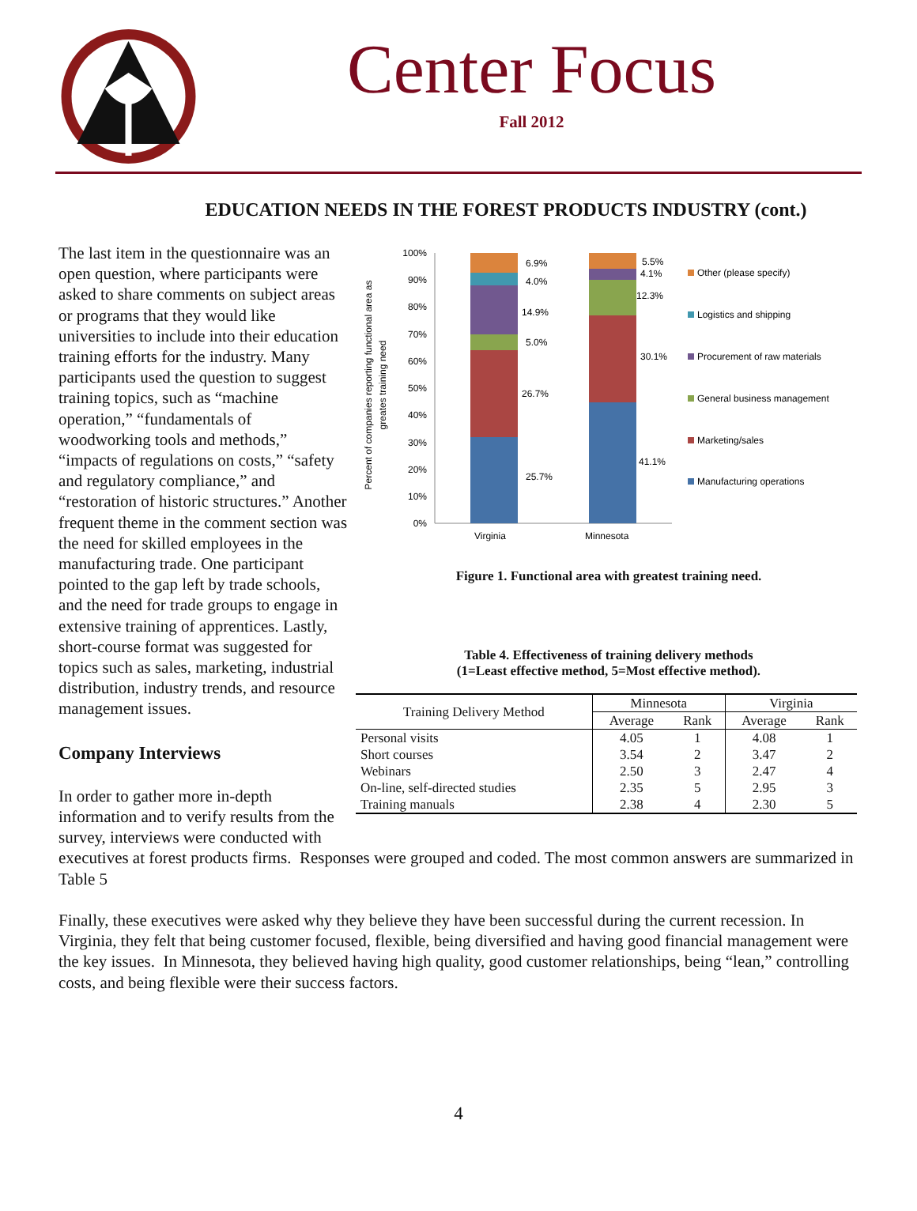Center Focus
Fall 2012
EDUCATION NEEDS IN THE FOREST PRODUCTS INDUSTRY (cont.)
The last item in the questionnaire was an open question, where participants were asked to share comments on subject areas or programs that they would like universities to include into their education training efforts for the industry. Many participants used the question to suggest training topics, such as “machine operation,” “fundamentals of woodworking tools and methods,” “impacts of regulations on costs,” “safety and regulatory compliance,” and “restoration of historic structures.” Another frequent theme in the comment section was the need for skilled employees in the manufacturing trade. One participant pointed to the gap left by trade schools, and the need for trade groups to engage in extensive training of apprentices. Lastly, short-course format was suggested for topics such as sales, marketing, industrial distribution, industry trends, and resource management issues.
Company Interviews
In order to gather more in-depth information and to verify results from the survey, interviews were conducted with
Percent of companies reporting functional area as
greates training need
100%
90%
80%
70%
60%
50%
40%
30%
20%
10%
0%
6.9%
4.0%
14.9%
5.0%
26.7%
25.7%
5.5%
4.1%
12.3%
30.1%
41.1%
Virginia
Minnesota
Other (please specify)
Logistics and shipping
Procurement of raw materials
General business management
Marketing/sales
Manufacturing operations
Figure 1. Functional area with greatest training need.
Table 4. Effectiveness of training delivery methods
(1=Least effective method, 5=Most effective method).
| Training Delivery Method | Minnesota | | Virginia | |
| --- | --- | --- | --- | --- |
| | Average | Rank | Average | Rank |
| Personal visits | 4.05 | 1 | 4.08 | 1 |
| Short courses | 3.54 | 2 | 3.47 | 2 |
| Webinars | 2.50 | 3 | 2.47 | 4 |
| On-line, self-directed studies | 2.35 | 5 | 2.95 | 3 |
| Training manuals | 2.38 | 4 | 2.30 | 5 |
executives at forest products firms. Responses were grouped and coded. The most common answers are summarized in Table 5
Finally, these executives were asked why they believe they have been successful during the current recession. In Virginia, they felt that being customer focused, flexible, being diversified and having good financial management were the key issues. In Minnesota, they believed having high quality, good customer relationships, being “lean,” controlling costs, and being flexible were their success factors.
4